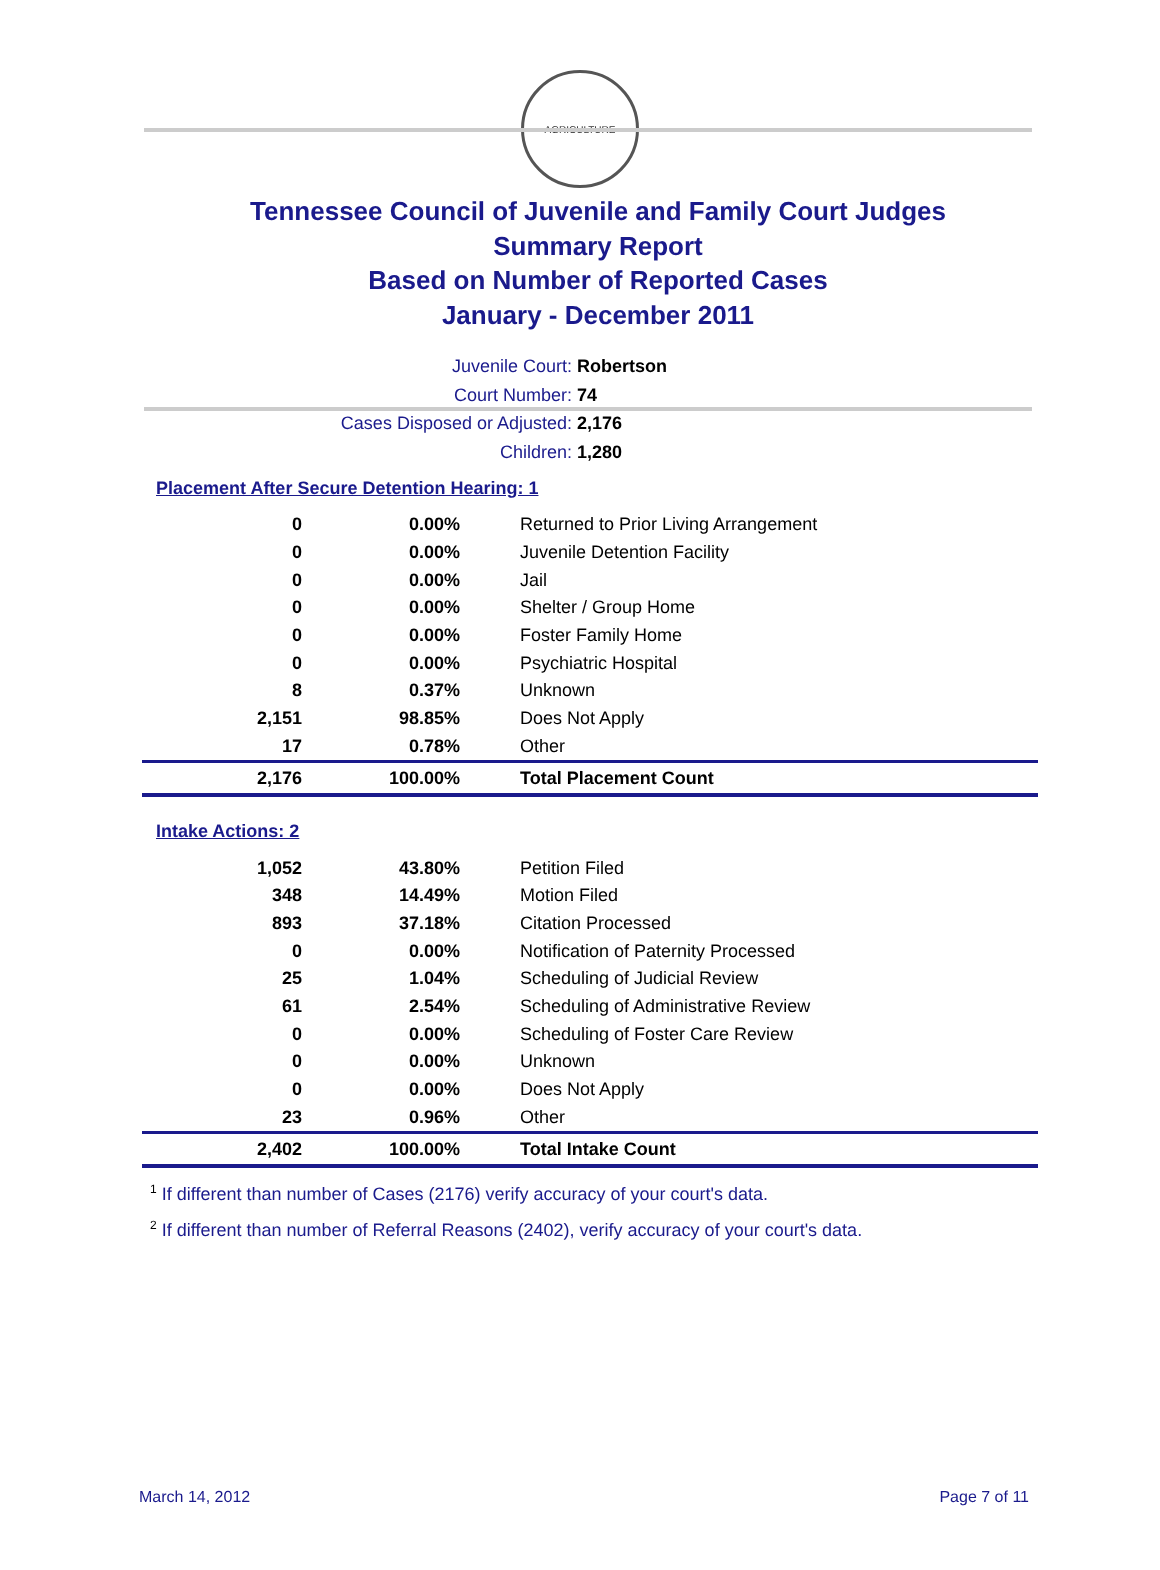AGRICULTURE
Tennessee Council of Juvenile and Family Court Judges
Summary Report
Based on Number of Reported Cases
January - December 2011
Juvenile Court: Robertson
Court Number: 74
Cases Disposed or Adjusted: 2,176
Children: 1,280
Placement After Secure Detention Hearing: 1
| 0 | 0.00% | Returned to Prior Living Arrangement |
| 0 | 0.00% | Juvenile Detention Facility |
| 0 | 0.00% | Jail |
| 0 | 0.00% | Shelter / Group Home |
| 0 | 0.00% | Foster Family Home |
| 0 | 0.00% | Psychiatric Hospital |
| 8 | 0.37% | Unknown |
| 2,151 | 98.85% | Does Not Apply |
| 17 | 0.78% | Other |
| 2,176 | 100.00% | Total Placement Count |
Intake Actions: 2
| 1,052 | 43.80% | Petition Filed |
| 348 | 14.49% | Motion Filed |
| 893 | 37.18% | Citation Processed |
| 0 | 0.00% | Notification of Paternity Processed |
| 25 | 1.04% | Scheduling of Judicial Review |
| 61 | 2.54% | Scheduling of Administrative Review |
| 0 | 0.00% | Scheduling of Foster Care Review |
| 0 | 0.00% | Unknown |
| 0 | 0.00% | Does Not Apply |
| 23 | 0.96% | Other |
| 2,402 | 100.00% | Total Intake Count |
<sup>1</sup> If different than number of Cases (2176) verify accuracy of your court's data.
<sup>2</sup> If different than number of Referral Reasons (2402), verify accuracy of your court's data.
March 14, 2012 Page 7 of 11